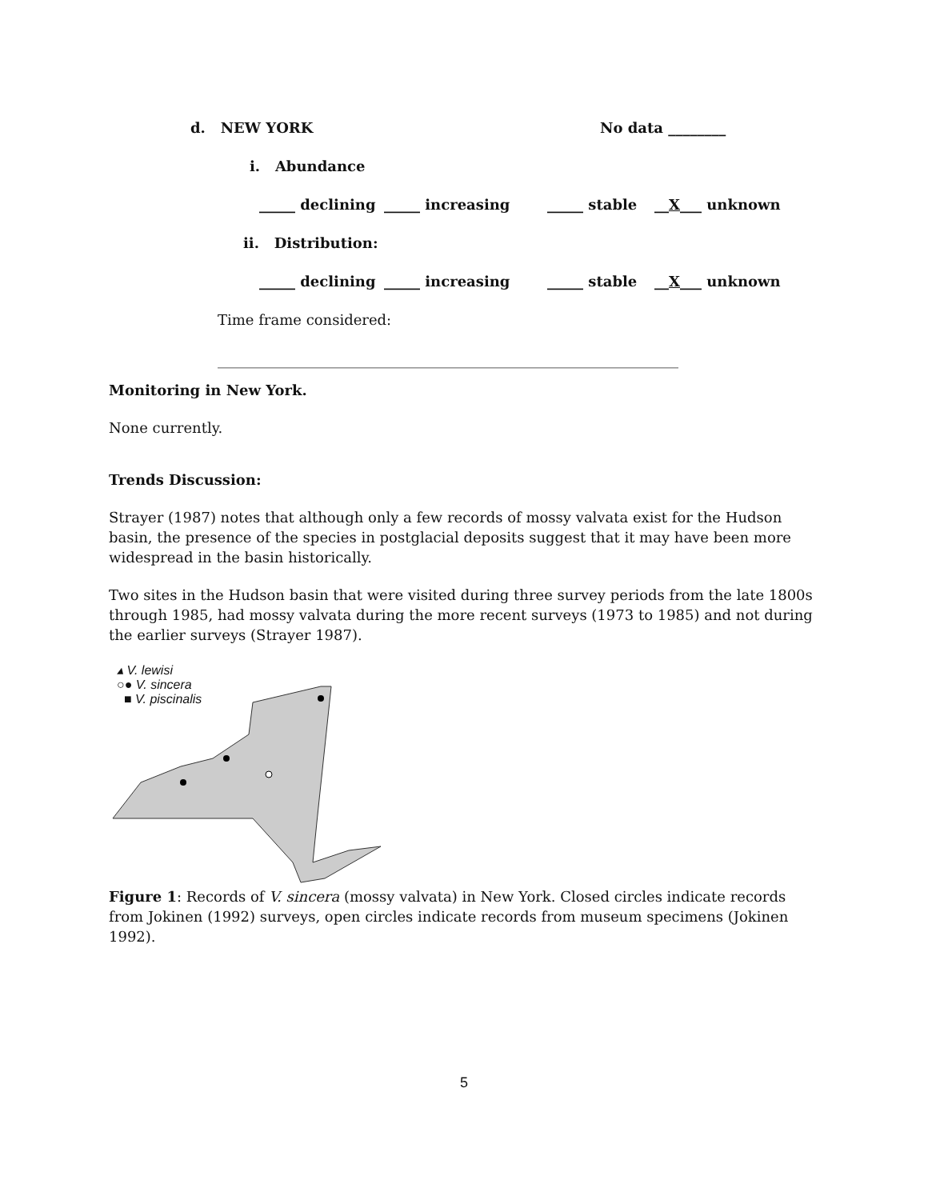d. NEW YORK No data ________
i. Abundance
_____ declining _____ increasing _____ stable __X___ unknown
ii. Distribution:
_____ declining _____ increasing _____ stable __X___ unknown
Time frame considered: ________________________________________________________________
Monitoring in New York.
None currently.
Trends Discussion:
Strayer (1987) notes that although only a few records of mossy valvata exist for the Hudson basin, the presence of the species in postglacial deposits suggest that it may have been more widespread in the basin historically.
Two sites in the Hudson basin that were visited during three survey periods from the late 1800s through 1985, had mossy valvata during the more recent surveys (1973 to 1985) and not during the earlier surveys (Strayer 1987).
▴ V. lewisi
○● V. sincera
■ V. piscinalis
Figure 1: Records of V. sincera (mossy valvata) in New York. Closed circles indicate records from Jokinen (1992) surveys, open circles indicate records from museum specimens (Jokinen 1992).
5